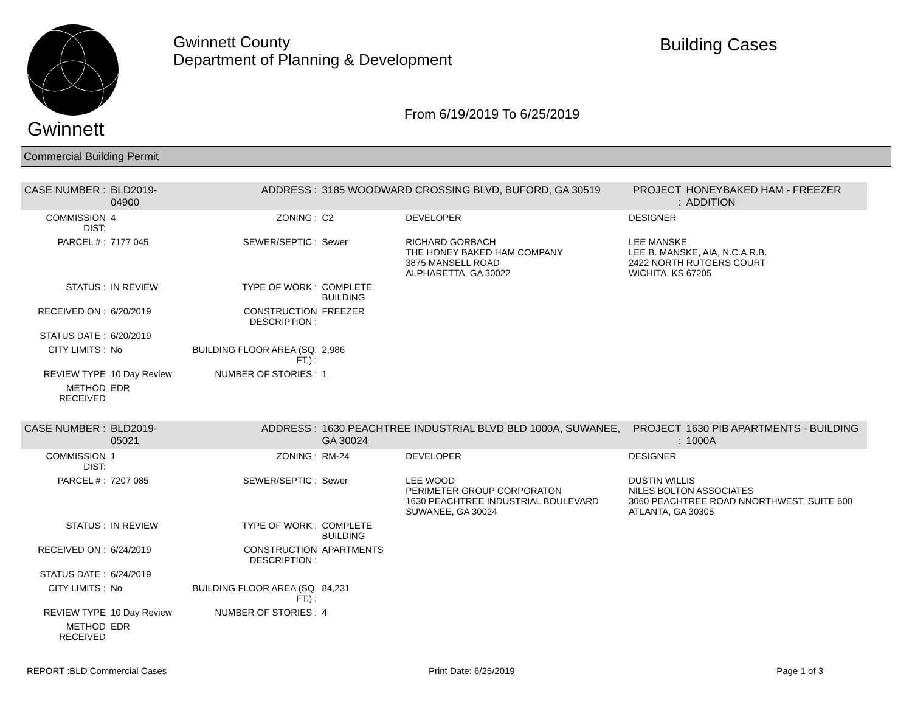Gwinnett
Gwinnett County
Department of Planning & Development
Building Cases
From 6/19/2019 To 6/25/2019
Commercial Building Permit
| CASE NUMBER : | BLD2019-04900 | ADDRESS : | 3185 WOODWARD CROSSING BLVD, BUFORD, GA 30519 | | PROJECT : | HONEYBAKED HAM - FREEZER ADDITION |
| COMMISSION DIST: | 4 | ZONING : | C2 | DEVELOPER | DESIGNER | |
| PARCEL # : | 7177 045 | SEWER/SEPTIC : | Sewer | RICHARD GORBACH THE HONEY BAKED HAM COMPANY 3875 MANSELL ROAD ALPHARETTA, GA 30022 | LEE MANSKE LEE B. MANSKE, AIA, N.C.A.R.B. 2422 NORTH RUTGERS COURT WICHITA, KS 67205 | |
| STATUS : | IN REVIEW | TYPE OF WORK : | COMPLETE BUILDING | | | |
| RECEIVED ON : | 6/20/2019 | CONSTRUCTION DESCRIPTION : | FREEZER | | | |
| STATUS DATE : | 6/20/2019 | | | | | |
| CITY LIMITS : | No | BUILDING FLOOR AREA (SQ. FT.) : | 2,986 | | | |
| REVIEW TYPE | 10 Day Review | NUMBER OF STORIES : | 1 | | | |
| METHOD RECEIVED | EDR | | | | | |
| CASE NUMBER : | BLD2019-05021 | ADDRESS : | 1630 PEACHTREE INDUSTRIAL BLVD BLD 1000A, SUWANEE, GA 30024 | | PROJECT : | 1630 PIB APARTMENTS - BUILDING 1000A |
| COMMISSION DIST: | 1 | ZONING : | RM-24 | DEVELOPER | DESIGNER | |
| PARCEL # : | 7207 085 | SEWER/SEPTIC : | Sewer | LEE WOOD PERIMETER GROUP CORPORATON 1630 PEACHTREE INDUSTRIAL BOULEVARD SUWANEE, GA 30024 | DUSTIN WILLIS NILES BOLTON ASSOCIATES 3060 PEACHTREE ROAD NNORTHWEST, SUITE 600 ATLANTA, GA 30305 | |
| STATUS : | IN REVIEW | TYPE OF WORK : | COMPLETE BUILDING | | | |
| RECEIVED ON : | 6/24/2019 | CONSTRUCTION DESCRIPTION : | APARTMENTS | | | |
| STATUS DATE : | 6/24/2019 | | | | | |
| CITY LIMITS : | No | BUILDING FLOOR AREA (SQ. FT.) : | 84,231 | | | |
| REVIEW TYPE | 10 Day Review | NUMBER OF STORIES : | 4 | | | |
| METHOD RECEIVED | EDR | | | | | |
REPORT :BLD Commercial Cases Print Date: 6/25/2019 Page 1 of 3